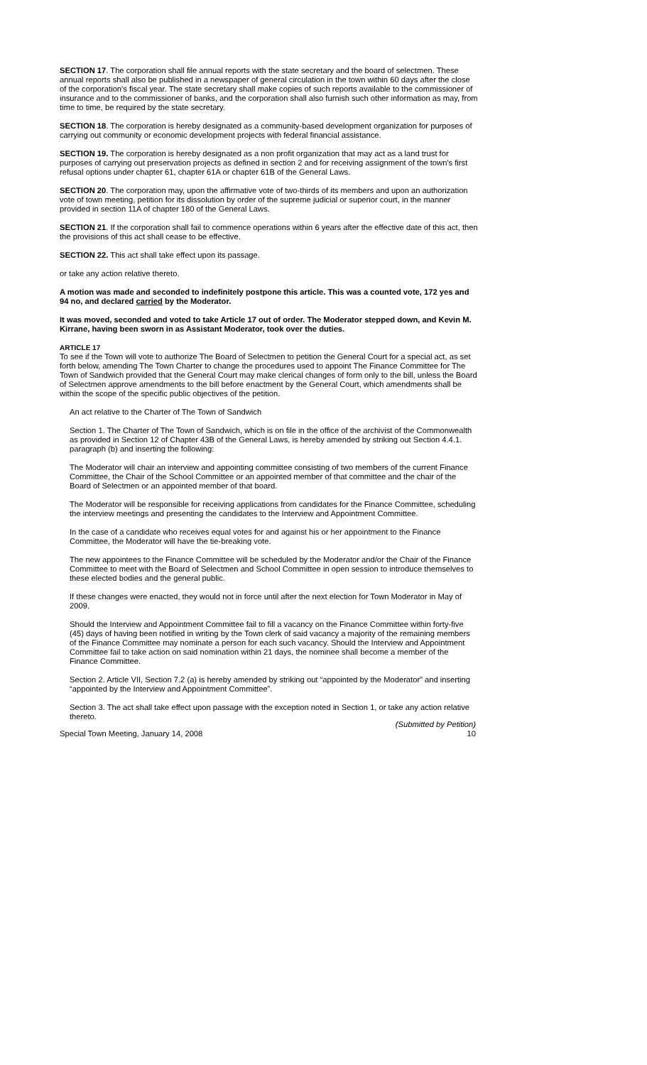SECTION 17. The corporation shall file annual reports with the state secretary and the board of selectmen. These annual reports shall also be published in a newspaper of general circulation in the town within 60 days after the close of the corporation's fiscal year. The state secretary shall make copies of such reports available to the commissioner of insurance and to the commissioner of banks, and the corporation shall also furnish such other information as may, from time to time, be required by the state secretary.
SECTION 18. The corporation is hereby designated as a community-based development organization for purposes of carrying out community or economic development projects with federal financial assistance.
SECTION 19. The corporation is hereby designated as a non profit organization that may act as a land trust for purposes of carrying out preservation projects as defined in section 2 and for receiving assignment of the town's first refusal options under chapter 61, chapter 61A or chapter 61B of the General Laws.
SECTION 20. The corporation may, upon the affirmative vote of two-thirds of its members and upon an authorization vote of town meeting, petition for its dissolution by order of the supreme judicial or superior court, in the manner provided in section 11A of chapter 180 of the General Laws.
SECTION 21. If the corporation shall fail to commence operations within 6 years after the effective date of this act, then the provisions of this act shall cease to be effective.
SECTION 22. This act shall take effect upon its passage.
or take any action relative thereto.
A motion was made and seconded to indefinitely postpone this article. This was a counted vote, 172 yes and 94 no, and declared carried by the Moderator.
It was moved, seconded and voted to take Article 17 out of order. The Moderator stepped down, and Kevin M. Kirrane, having been sworn in as Assistant Moderator, took over the duties.
ARTICLE 17
To see if the Town will vote to authorize The Board of Selectmen to petition the General Court for a special act, as set forth below, amending The Town Charter to change the procedures used to appoint The Finance Committee for The Town of Sandwich provided that the General Court may make clerical changes of form only to the bill, unless the Board of Selectmen approve amendments to the bill before enactment by the General Court, which amendments shall be within the scope of the specific public objectives of the petition.
An act relative to the Charter of The Town of Sandwich
Section 1. The Charter of The Town of Sandwich, which is on file in the office of the archivist of the Commonwealth as provided in Section 12 of Chapter 43B of the General Laws, is hereby amended by striking out Section 4.4.1. paragraph (b) and inserting the following:
The Moderator will chair an interview and appointing committee consisting of two members of the current Finance Committee, the Chair of the School Committee or an appointed member of that committee and the chair of the Board of Selectmen or an appointed member of that board.
The Moderator will be responsible for receiving applications from candidates for the Finance Committee, scheduling the interview meetings and presenting the candidates to the Interview and Appointment Committee.
In the case of a candidate who receives equal votes for and against his or her appointment to the Finance Committee, the Moderator will have the tie-breaking vote.
The new appointees to the Finance Committee will be scheduled by the Moderator and/or the Chair of the Finance Committee to meet with the Board of Selectmen and School Committee in open session to introduce themselves to these elected bodies and the general public.
If these changes were enacted, they would not in force until after the next election for Town Moderator in May of 2009.
Should the Interview and Appointment Committee fail to fill a vacancy on the Finance Committee within forty-five (45) days of having been notified in writing by the Town clerk of said vacancy a majority of the remaining members of the Finance Committee may nominate a person for each such vacancy. Should the Interview and Appointment Committee fail to take action on said nomination within 21 days, the nominee shall become a member of the Finance Committee.
Section 2. Article VII, Section 7.2 (a) is hereby amended by striking out “appointed by the Moderator” and inserting “appointed by the Interview and Appointment Committee”.
Section 3. The act shall take effect upon passage with the exception noted in Section 1, or take any action relative thereto.
(Submitted by Petition)
Special Town Meeting, January 14, 2008 10